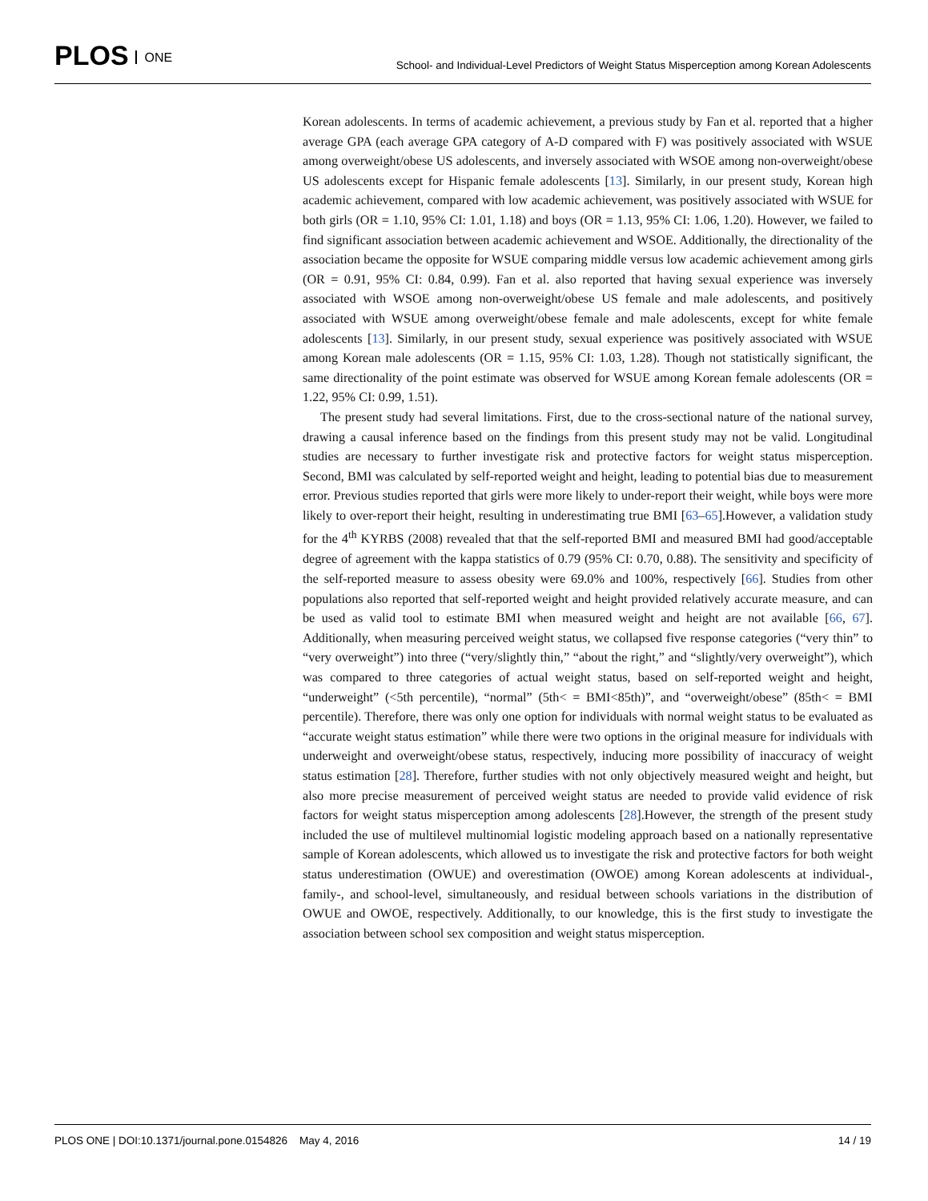PLOS ONE
School- and Individual-Level Predictors of Weight Status Misperception among Korean Adolescents
Korean adolescents. In terms of academic achievement, a previous study by Fan et al. reported that a higher average GPA (each average GPA category of A-D compared with F) was positively associated with WSUE among overweight/obese US adolescents, and inversely associated with WSOE among non-overweight/obese US adolescents except for Hispanic female adolescents [13]. Similarly, in our present study, Korean high academic achievement, compared with low academic achievement, was positively associated with WSUE for both girls (OR = 1.10, 95% CI: 1.01, 1.18) and boys (OR = 1.13, 95% CI: 1.06, 1.20). However, we failed to find significant association between academic achievement and WSOE. Additionally, the directionality of the association became the opposite for WSUE comparing middle versus low academic achievement among girls (OR = 0.91, 95% CI: 0.84, 0.99). Fan et al. also reported that having sexual experience was inversely associated with WSOE among non-overweight/obese US female and male adolescents, and positively associated with WSUE among overweight/obese female and male adolescents, except for white female adolescents [13]. Similarly, in our present study, sexual experience was positively associated with WSUE among Korean male adolescents (OR = 1.15, 95% CI: 1.03, 1.28). Though not statistically significant, the same directionality of the point estimate was observed for WSUE among Korean female adolescents (OR = 1.22, 95% CI: 0.99, 1.51).
The present study had several limitations. First, due to the cross-sectional nature of the national survey, drawing a causal inference based on the findings from this present study may not be valid. Longitudinal studies are necessary to further investigate risk and protective factors for weight status misperception. Second, BMI was calculated by self-reported weight and height, leading to potential bias due to measurement error. Previous studies reported that girls were more likely to under-report their weight, while boys were more likely to over-report their height, resulting in underestimating true BMI [63–65].However, a validation study for the 4<sup>th</sup> KYRBS (2008) revealed that that the self-reported BMI and measured BMI had good/acceptable degree of agreement with the kappa statistics of 0.79 (95% CI: 0.70, 0.88). The sensitivity and specificity of the self-reported measure to assess obesity were 69.0% and 100%, respectively [66]. Studies from other populations also reported that self-reported weight and height provided relatively accurate measure, and can be used as valid tool to estimate BMI when measured weight and height are not available [66, 67]. Additionally, when measuring perceived weight status, we collapsed five response categories (“very thin” to “very overweight”) into three (“very/slightly thin,” “about the right,” and “slightly/very overweight”), which was compared to three categories of actual weight status, based on self-reported weight and height, “underweight” (<5th percentile), “normal” (5th< = BMI<85th)”, and “overweight/obese” (85th< = BMI percentile). Therefore, there was only one option for individuals with normal weight status to be evaluated as “accurate weight status estimation” while there were two options in the original measure for individuals with underweight and overweight/obese status, respectively, inducing more possibility of inaccuracy of weight status estimation [28]. Therefore, further studies with not only objectively measured weight and height, but also more precise measurement of perceived weight status are needed to provide valid evidence of risk factors for weight status misperception among adolescents [28].However, the strength of the present study included the use of multilevel multinomial logistic modeling approach based on a nationally representative sample of Korean adolescents, which allowed us to investigate the risk and protective factors for both weight status underestimation (OWUE) and overestimation (OWOE) among Korean adolescents at individual-, family-, and school-level, simultaneously, and residual between schools variations in the distribution of OWUE and OWOE, respectively. Additionally, to our knowledge, this is the first study to investigate the association between school sex composition and weight status misperception.
PLOS ONE | DOI:10.1371/journal.pone.0154826 May 4, 2016 14 / 19